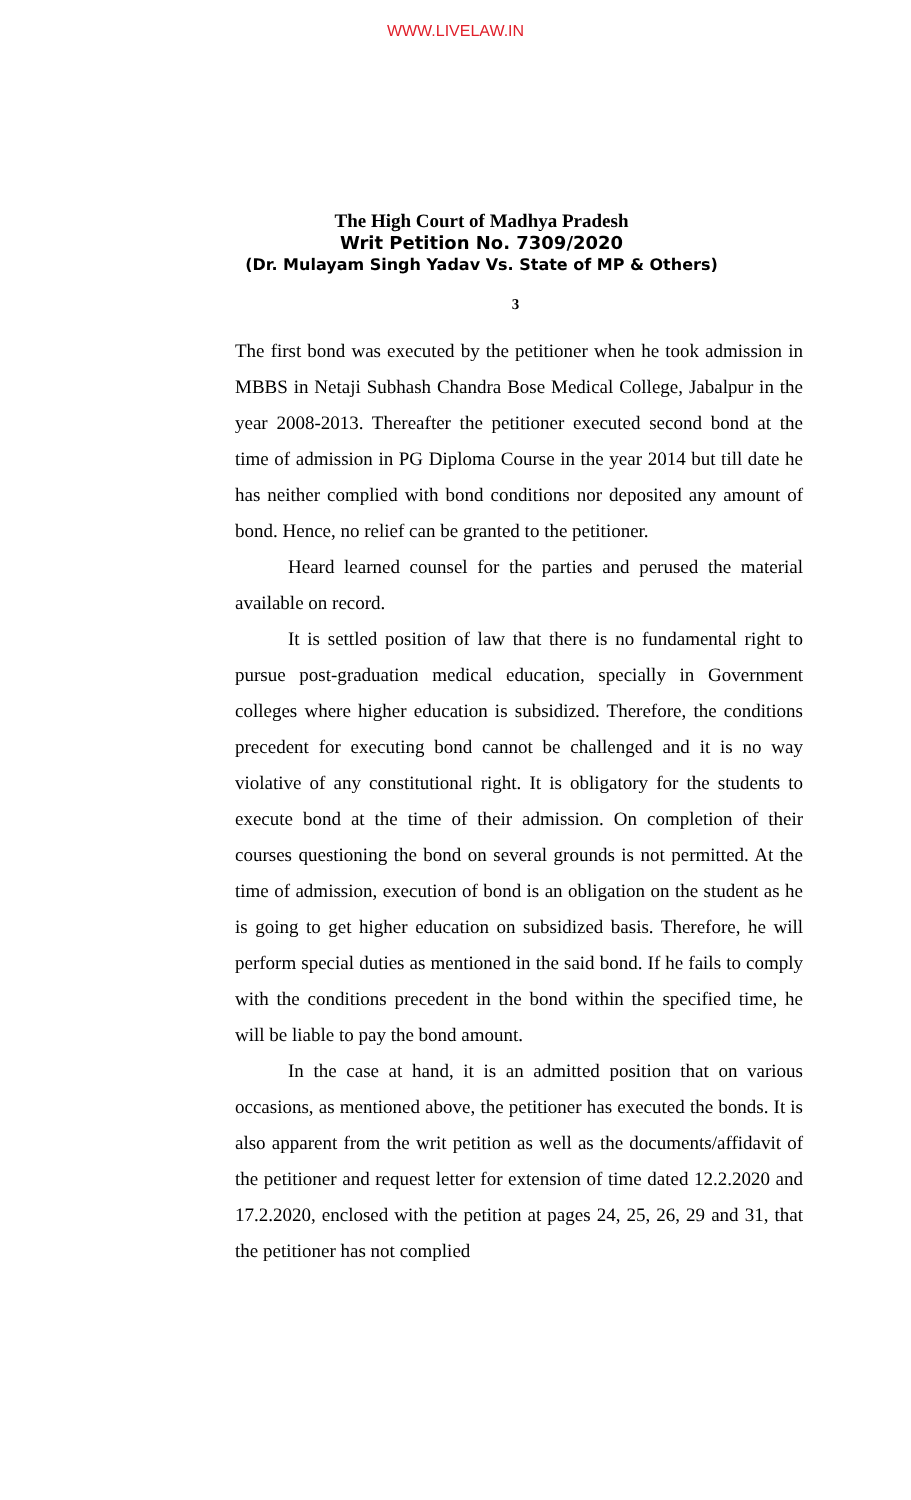WWW.LIVELAW.IN
The High Court of Madhya Pradesh
Writ Petition No. 7309/2020
(Dr. Mulayam Singh Yadav Vs. State of MP & Others)
3
The first bond was executed by the petitioner when he took admission in MBBS in Netaji Subhash Chandra Bose Medical College, Jabalpur in the year 2008-2013. Thereafter the petitioner executed second bond at the time of admission in PG Diploma Course in the year 2014 but till date he has neither complied with bond conditions nor deposited any amount of bond. Hence, no relief can be granted to the petitioner.
Heard learned counsel for the parties and perused the material available on record.
It is settled position of law that there is no fundamental right to pursue post-graduation medical education, specially in Government colleges where higher education is subsidized. Therefore, the conditions precedent for executing bond cannot be challenged and it is no way violative of any constitutional right. It is obligatory for the students to execute bond at the time of their admission. On completion of their courses questioning the bond on several grounds is not permitted. At the time of admission, execution of bond is an obligation on the student as he is going to get higher education on subsidized basis. Therefore, he will perform special duties as mentioned in the said bond. If he fails to comply with the conditions precedent in the bond within the specified time, he will be liable to pay the bond amount.
In the case at hand, it is an admitted position that on various occasions, as mentioned above, the petitioner has executed the bonds. It is also apparent from the writ petition as well as the documents/affidavit of the petitioner and request letter for extension of time dated 12.2.2020 and 17.2.2020, enclosed with the petition at pages 24, 25, 26, 29 and 31, that the petitioner has not complied